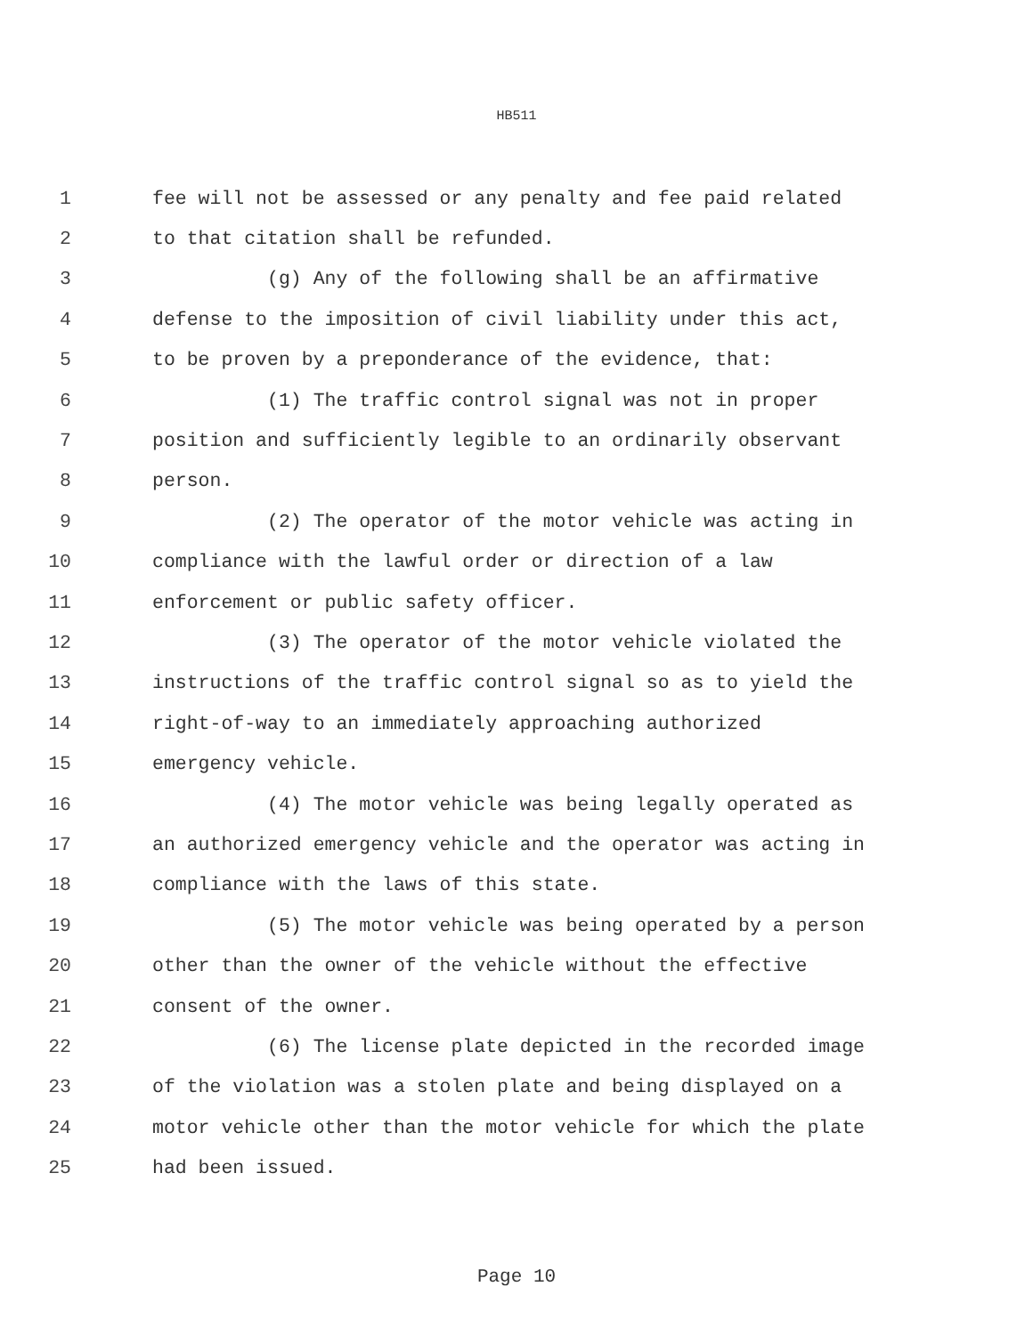HB511
1 fee will not be assessed or any penalty and fee paid related
2 to that citation shall be refunded.
3 (g) Any of the following shall be an affirmative
4 defense to the imposition of civil liability under this act,
5 to be proven by a preponderance of the evidence, that:
6 (1) The traffic control signal was not in proper
7 position and sufficiently legible to an ordinarily observant
8 person.
9 (2) The operator of the motor vehicle was acting in
10 compliance with the lawful order or direction of a law
11 enforcement or public safety officer.
12 (3) The operator of the motor vehicle violated the
13 instructions of the traffic control signal so as to yield the
14 right-of-way to an immediately approaching authorized
15 emergency vehicle.
16 (4) The motor vehicle was being legally operated as
17 an authorized emergency vehicle and the operator was acting in
18 compliance with the laws of this state.
19 (5) The motor vehicle was being operated by a person
20 other than the owner of the vehicle without the effective
21 consent of the owner.
22 (6) The license plate depicted in the recorded image
23 of the violation was a stolen plate and being displayed on a
24 motor vehicle other than the motor vehicle for which the plate
25 had been issued.
Page 10